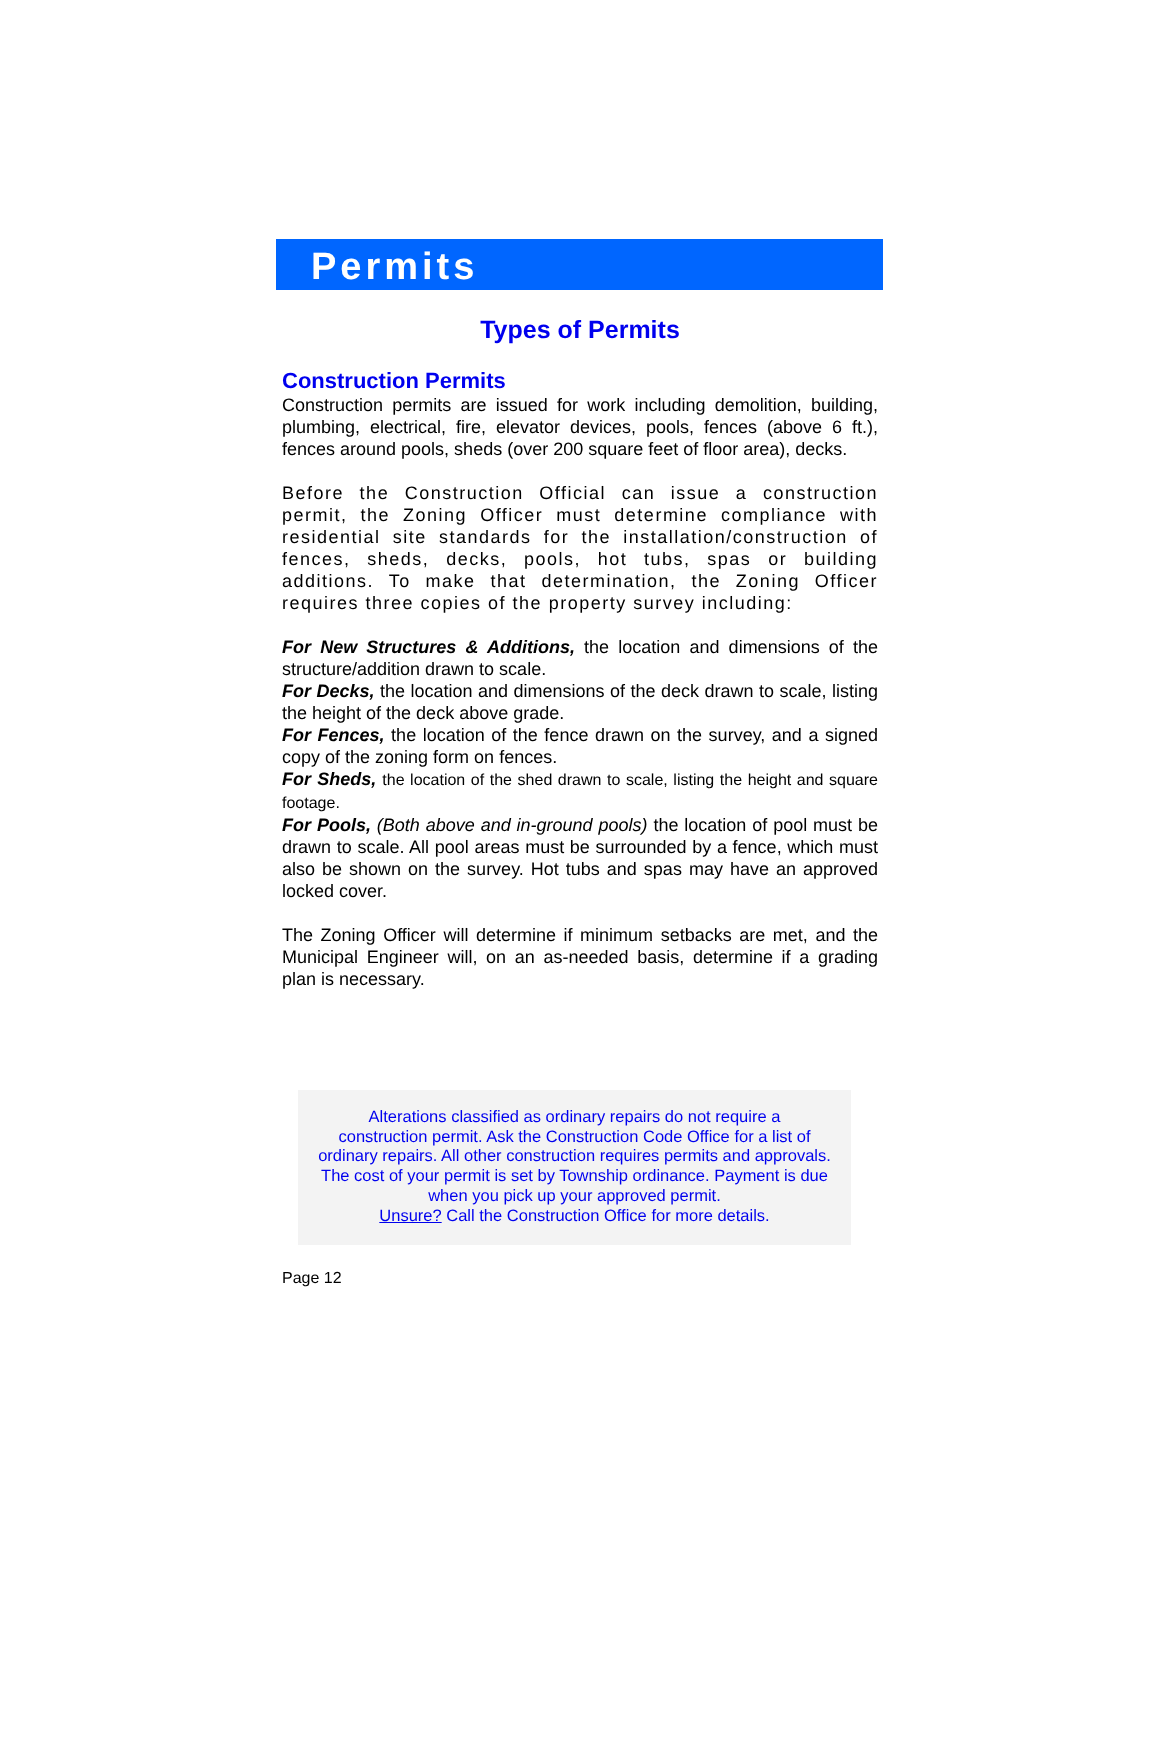Permits
Types of Permits
Construction Permits
Construction permits are issued for work including demolition, building, plumbing, electrical, fire, elevator devices, pools, fences (above 6 ft.), fences around pools, sheds (over 200 square feet of floor area), decks.
Before the Construction Official can issue a construction permit, the Zoning Officer must determine compliance with residential site standards for the installation/construction of fences, sheds, decks, pools, hot tubs, spas or building additions. To make that determination, the Zoning Officer requires three copies of the property survey including:
For New Structures & Additions, the location and dimensions of the structure/addition drawn to scale.
For Decks, the location and dimensions of the deck drawn to scale, listing the height of the deck above grade.
For Fences, the location of the fence drawn on the survey, and a signed copy of the zoning form on fences.
For Sheds, the location of the shed drawn to scale, listing the height and square footage.
For Pools, (Both above and in-ground pools) the location of pool must be drawn to scale. All pool areas must be surrounded by a fence, which must also be shown on the survey. Hot tubs and spas may have an approved locked cover.
The Zoning Officer will determine if minimum setbacks are met, and the Municipal Engineer will, on an as-needed basis, determine if a grading plan is necessary.
Alterations classified as ordinary repairs do not require a
construction permit. Ask the Construction Code Office for a list of
ordinary repairs. All other construction requires permits and approvals.
The cost of your permit is set by Township ordinance. Payment is due
when you pick up your approved permit.
Unsure? Call the Construction Office for more details.
Page 12